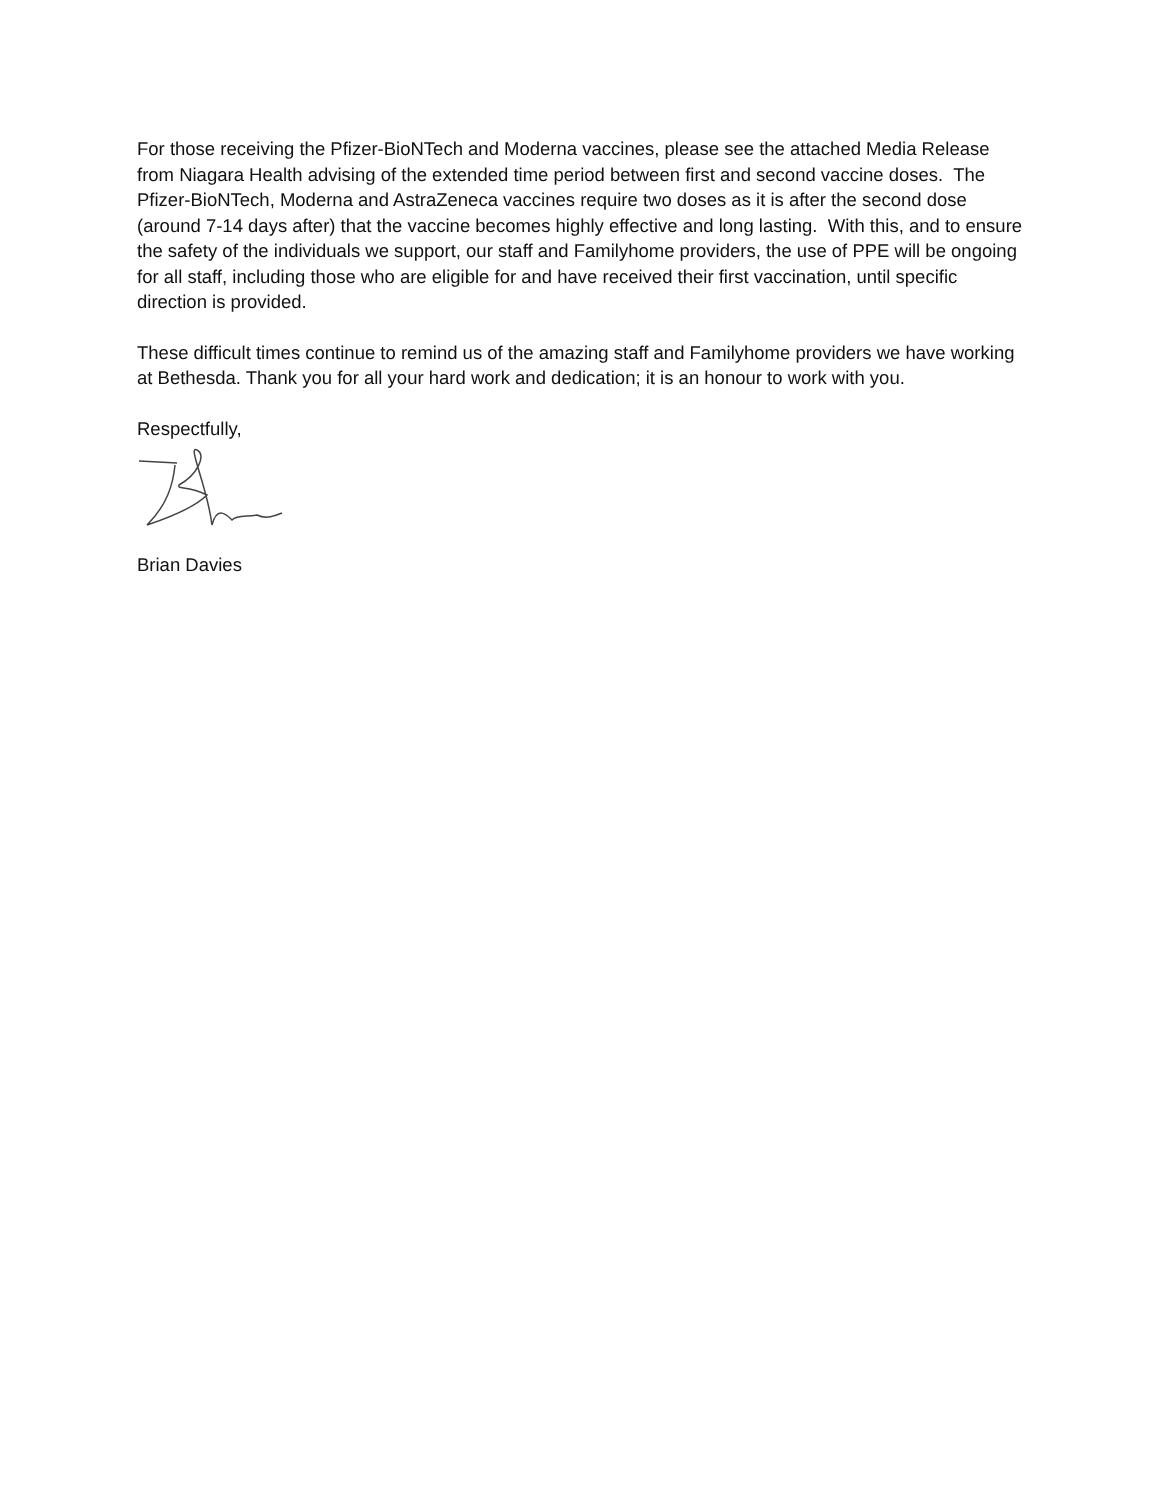For those receiving the Pfizer-BioNTech and Moderna vaccines, please see the attached Media Release from Niagara Health advising of the extended time period between first and second vaccine doses. The Pfizer-BioNTech, Moderna and AstraZeneca vaccines require two doses as it is after the second dose (around 7-14 days after) that the vaccine becomes highly effective and long lasting. With this, and to ensure the safety of the individuals we support, our staff and Familyhome providers, the use of PPE will be ongoing for all staff, including those who are eligible for and have received their first vaccination, until specific direction is provided.
These difficult times continue to remind us of the amazing staff and Familyhome providers we have working at Bethesda. Thank you for all your hard work and dedication; it is an honour to work with you.
Respectfully,
Brian Davies